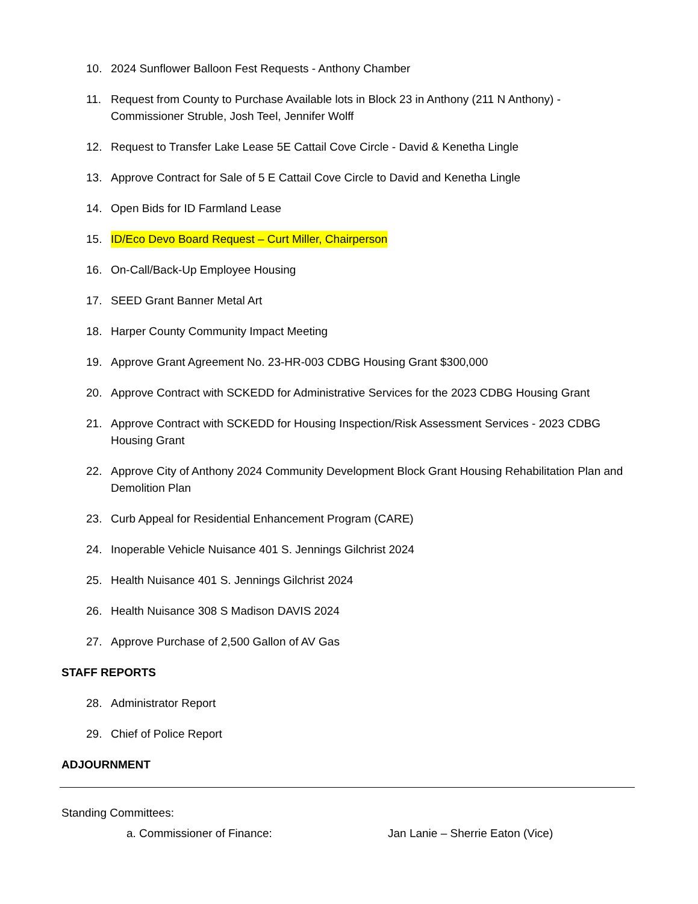10. 2024 Sunflower Balloon Fest Requests - Anthony Chamber
11. Request from County to Purchase Available lots in Block 23 in Anthony (211 N Anthony) - Commissioner Struble, Josh Teel, Jennifer Wolff
12. Request to Transfer Lake Lease 5E Cattail Cove Circle - David & Kenetha Lingle
13. Approve Contract for Sale of 5 E Cattail Cove Circle to David and Kenetha Lingle
14. Open Bids for ID Farmland Lease
15. ID/Eco Devo Board Request – Curt Miller, Chairperson
16. On-Call/Back-Up Employee Housing
17. SEED Grant Banner Metal Art
18. Harper County Community Impact Meeting
19. Approve Grant Agreement No. 23-HR-003 CDBG Housing Grant $300,000
20. Approve Contract with SCKEDD for Administrative Services for the 2023 CDBG Housing Grant
21. Approve Contract with SCKEDD for Housing Inspection/Risk Assessment Services - 2023 CDBG Housing Grant
22. Approve City of Anthony 2024 Community Development Block Grant Housing Rehabilitation Plan and Demolition Plan
23. Curb Appeal for Residential Enhancement Program (CARE)
24. Inoperable Vehicle Nuisance 401 S. Jennings Gilchrist 2024
25. Health Nuisance 401 S. Jennings Gilchrist 2024
26. Health Nuisance 308 S Madison DAVIS 2024
27. Approve Purchase of 2,500 Gallon of AV Gas
STAFF REPORTS
28. Administrator Report
29. Chief of Police Report
ADJOURNMENT
Standing Committees:
a. Commissioner of Finance: Jan Lanie – Sherrie Eaton (Vice)